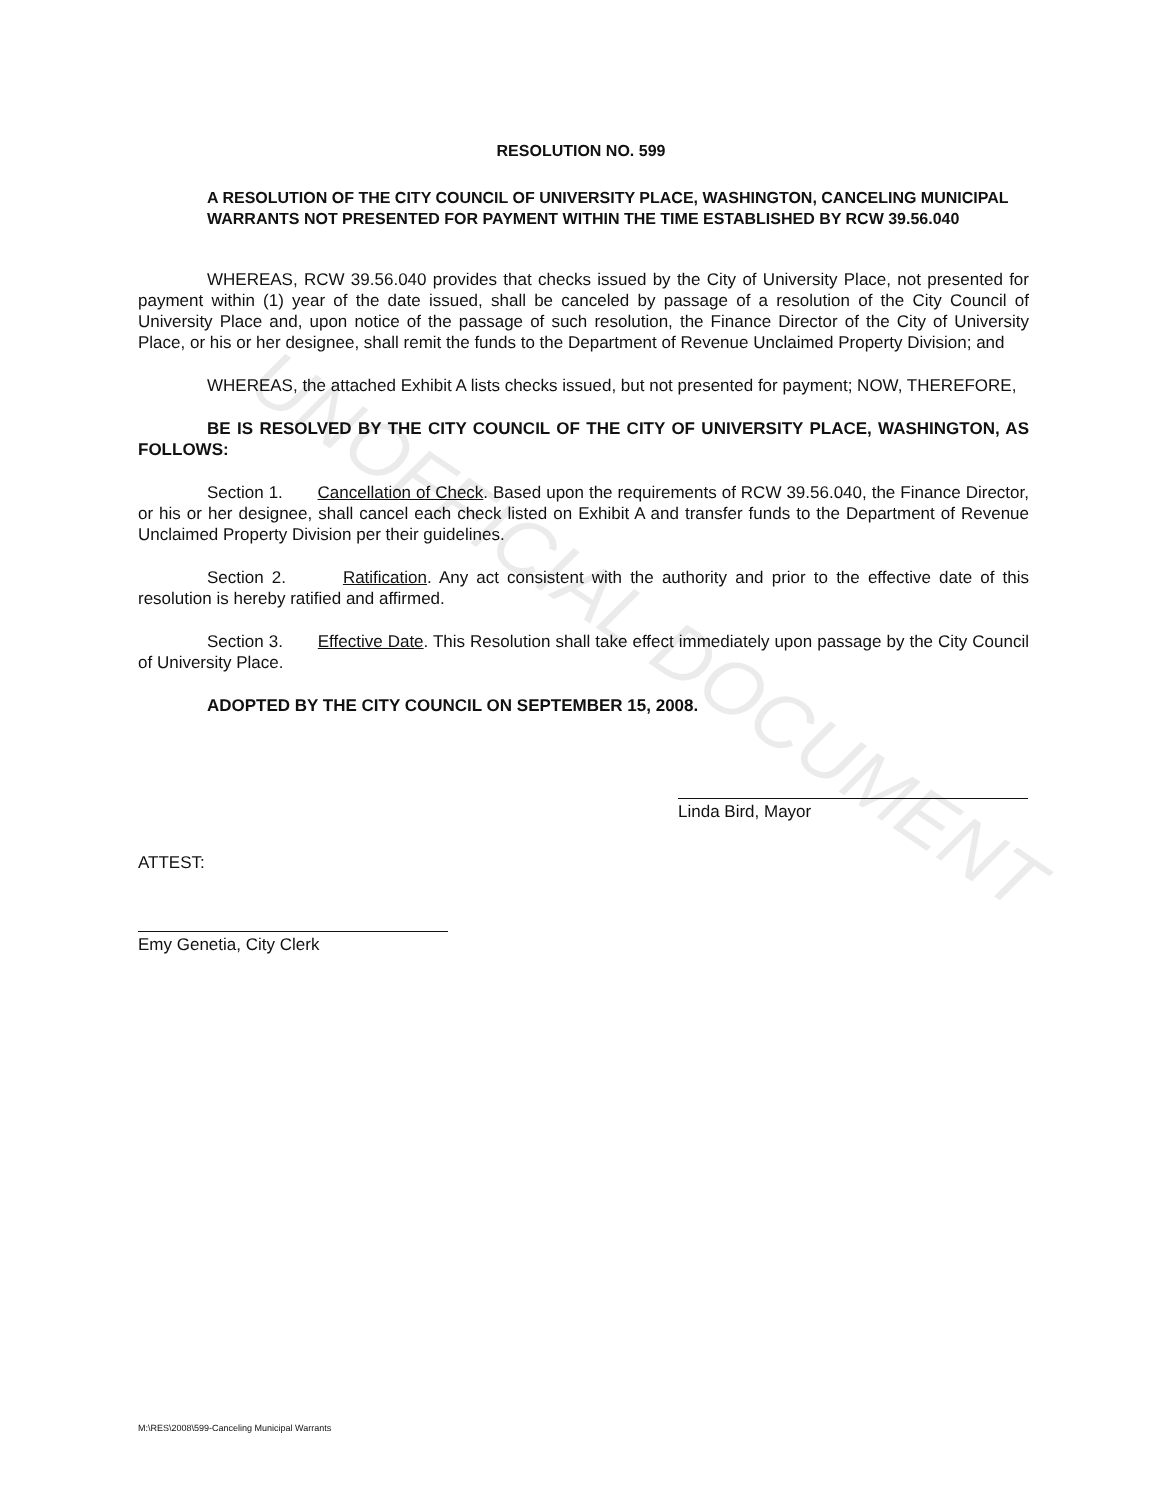UNOFFICIAL DOCUMENT
RESOLUTION NO. 599
A RESOLUTION OF THE CITY COUNCIL OF UNIVERSITY PLACE, WASHINGTON, CANCELING MUNICIPAL WARRANTS NOT PRESENTED FOR PAYMENT WITHIN THE TIME ESTABLISHED BY RCW 39.56.040
WHEREAS, RCW 39.56.040 provides that checks issued by the City of University Place, not presented for payment within (1) year of the date issued, shall be canceled by passage of a resolution of the City Council of University Place and, upon notice of the passage of such resolution, the Finance Director of the City of University Place, or his or her designee, shall remit the funds to the Department of Revenue Unclaimed Property Division; and
WHEREAS, the attached Exhibit A lists checks issued, but not presented for payment; NOW, THEREFORE,
BE IS RESOLVED BY THE CITY COUNCIL OF THE CITY OF UNIVERSITY PLACE, WASHINGTON, AS FOLLOWS:
Section 1. Cancellation of Check. Based upon the requirements of RCW 39.56.040, the Finance Director, or his or her designee, shall cancel each check listed on Exhibit A and transfer funds to the Department of Revenue Unclaimed Property Division per their guidelines.
Section 2. Ratification. Any act consistent with the authority and prior to the effective date of this resolution is hereby ratified and affirmed.
Section 3. Effective Date. This Resolution shall take effect immediately upon passage by the City Council of University Place.
ADOPTED BY THE CITY COUNCIL ON SEPTEMBER 15, 2008.
Linda Bird, Mayor
ATTEST:
Emy Genetia, City Clerk
M:\RES\2008\599-Canceling Municipal Warrants